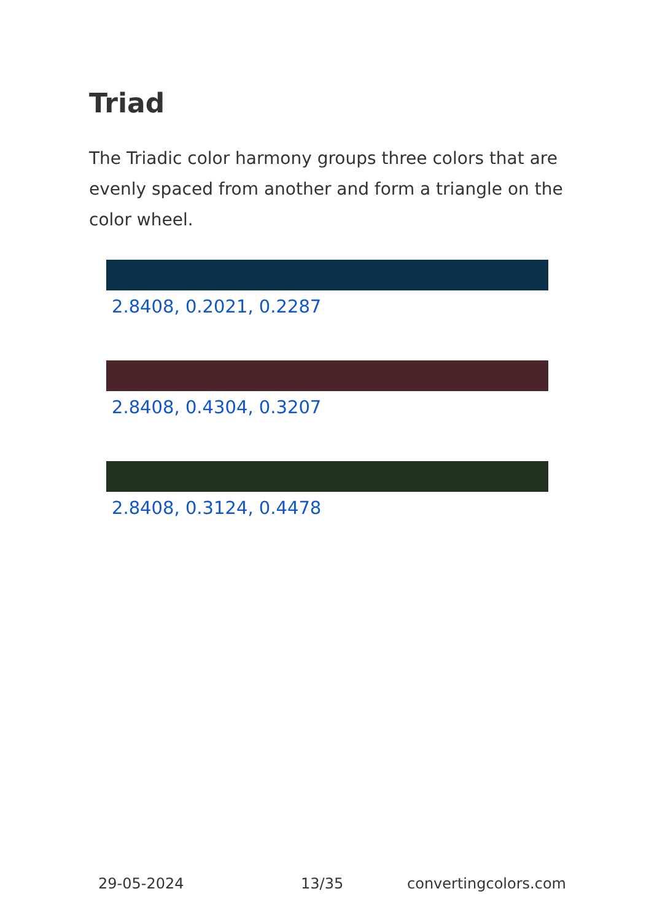Triad
The Triadic color harmony groups three colors that are evenly spaced from another and form a triangle on the color wheel.
2.8408, 0.2021, 0.2287
2.8408, 0.4304, 0.3207
2.8408, 0.3124, 0.4478
29-05-2024 13/35 convertingcolors.com